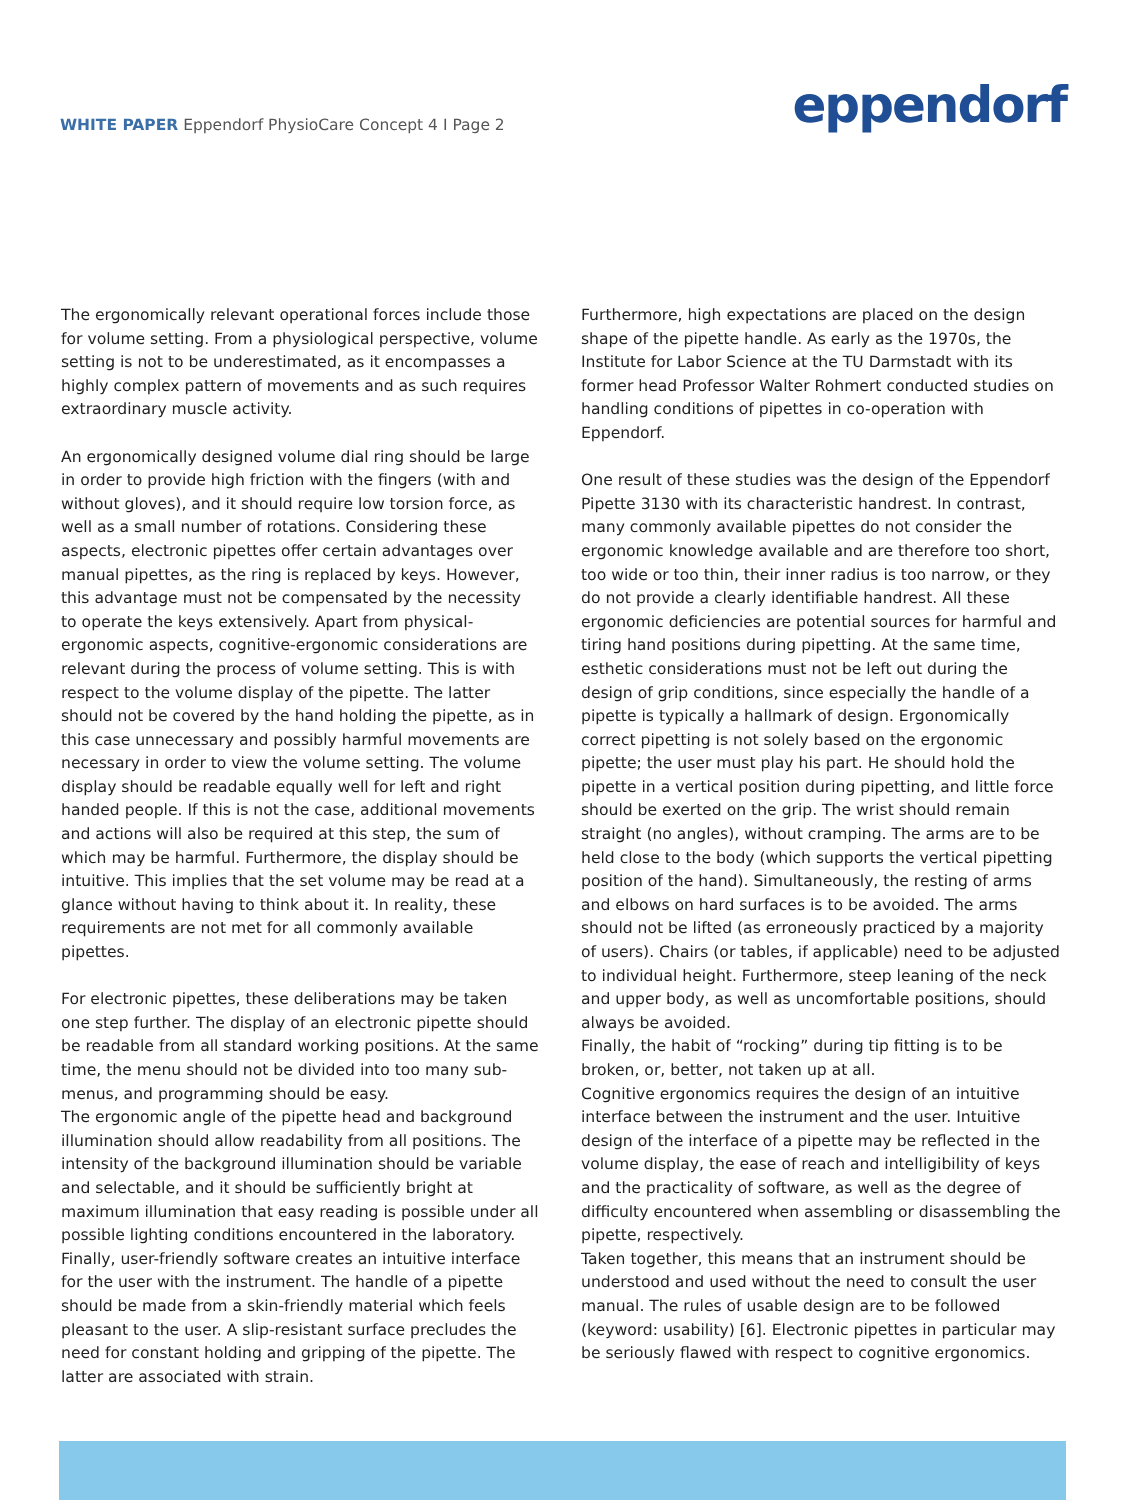WHITE PAPER Eppendorf PhysioCare Concept 4 I Page 2
eppendorf
The ergonomically relevant operational forces include those for volume setting. From a physiological perspective, volume setting is not to be underestimated, as it encompasses a highly complex pattern of movements and as such requires extraordinary muscle activity.
An ergonomically designed volume dial ring should be large in order to provide high friction with the fingers (with and without gloves), and it should require low torsion force, as well as a small number of rotations. Considering these aspects, electronic pipettes offer certain advantages over manual pipettes, as the ring is replaced by keys. However, this advantage must not be compensated by the necessity to operate the keys extensively. Apart from physical-ergonomic aspects, cognitive-ergonomic considerations are relevant during the process of volume setting. This is with respect to the volume display of the pipette. The latter should not be covered by the hand holding the pipette, as in this case unnecessary and possibly harmful movements are necessary in order to view the volume setting. The volume display should be readable equally well for left and right handed people. If this is not the case, additional movements and actions will also be required at this step, the sum of which may be harmful. Furthermore, the display should be intuitive. This implies that the set volume may be read at a glance without having to think about it. In reality, these requirements are not met for all commonly available pipettes.
For electronic pipettes, these deliberations may be taken one step further. The display of an electronic pipette should be readable from all standard working positions. At the same time, the menu should not be divided into too many sub-menus, and programming should be easy.
The ergonomic angle of the pipette head and background illumination should allow readability from all positions. The intensity of the background illumination should be variable and selectable, and it should be sufficiently bright at maximum illumination that easy reading is possible under all possible lighting conditions encountered in the laboratory. Finally, user-friendly software creates an intuitive interface for the user with the instrument. The handle of a pipette should be made from a skin-friendly material which feels pleasant to the user. A slip-resistant surface precludes the need for constant holding and gripping of the pipette. The latter are associated with strain.
Furthermore, high expectations are placed on the design shape of the pipette handle. As early as the 1970s, the Institute for Labor Science at the TU Darmstadt with its former head Professor Walter Rohmert conducted studies on handling conditions of pipettes in co-operation with Eppendorf.
One result of these studies was the design of the Eppendorf Pipette 3130 with its characteristic handrest. In contrast, many commonly available pipettes do not consider the ergonomic knowledge available and are therefore too short, too wide or too thin, their inner radius is too narrow, or they do not provide a clearly identifiable handrest. All these ergonomic deficiencies are potential sources for harmful and tiring hand positions during pipetting. At the same time, esthetic considerations must not be left out during the design of grip conditions, since especially the handle of a pipette is typically a hallmark of design. Ergonomically correct pipetting is not solely based on the ergonomic pipette; the user must play his part. He should hold the pipette in a vertical position during pipetting, and little force should be exerted on the grip. The wrist should remain straight (no angles), without cramping. The arms are to be held close to the body (which supports the vertical pipetting position of the hand). Simultaneously, the resting of arms and elbows on hard surfaces is to be avoided. The arms should not be lifted (as erroneously practiced by a majority of users). Chairs (or tables, if applicable) need to be adjusted to individual height. Furthermore, steep leaning of the neck and upper body, as well as uncomfortable positions, should always be avoided.
Finally, the habit of “rocking” during tip fitting is to be broken, or, better, not taken up at all.
Cognitive ergonomics requires the design of an intuitive interface between the instrument and the user. Intuitive design of the interface of a pipette may be reflected in the volume display, the ease of reach and intelligibility of keys and the practicality of software, as well as the degree of difficulty encountered when assembling or disassembling the pipette, respectively.
Taken together, this means that an instrument should be understood and used without the need to consult the user manual. The rules of usable design are to be followed (keyword: usability) [6]. Electronic pipettes in particular may be seriously flawed with respect to cognitive ergonomics.